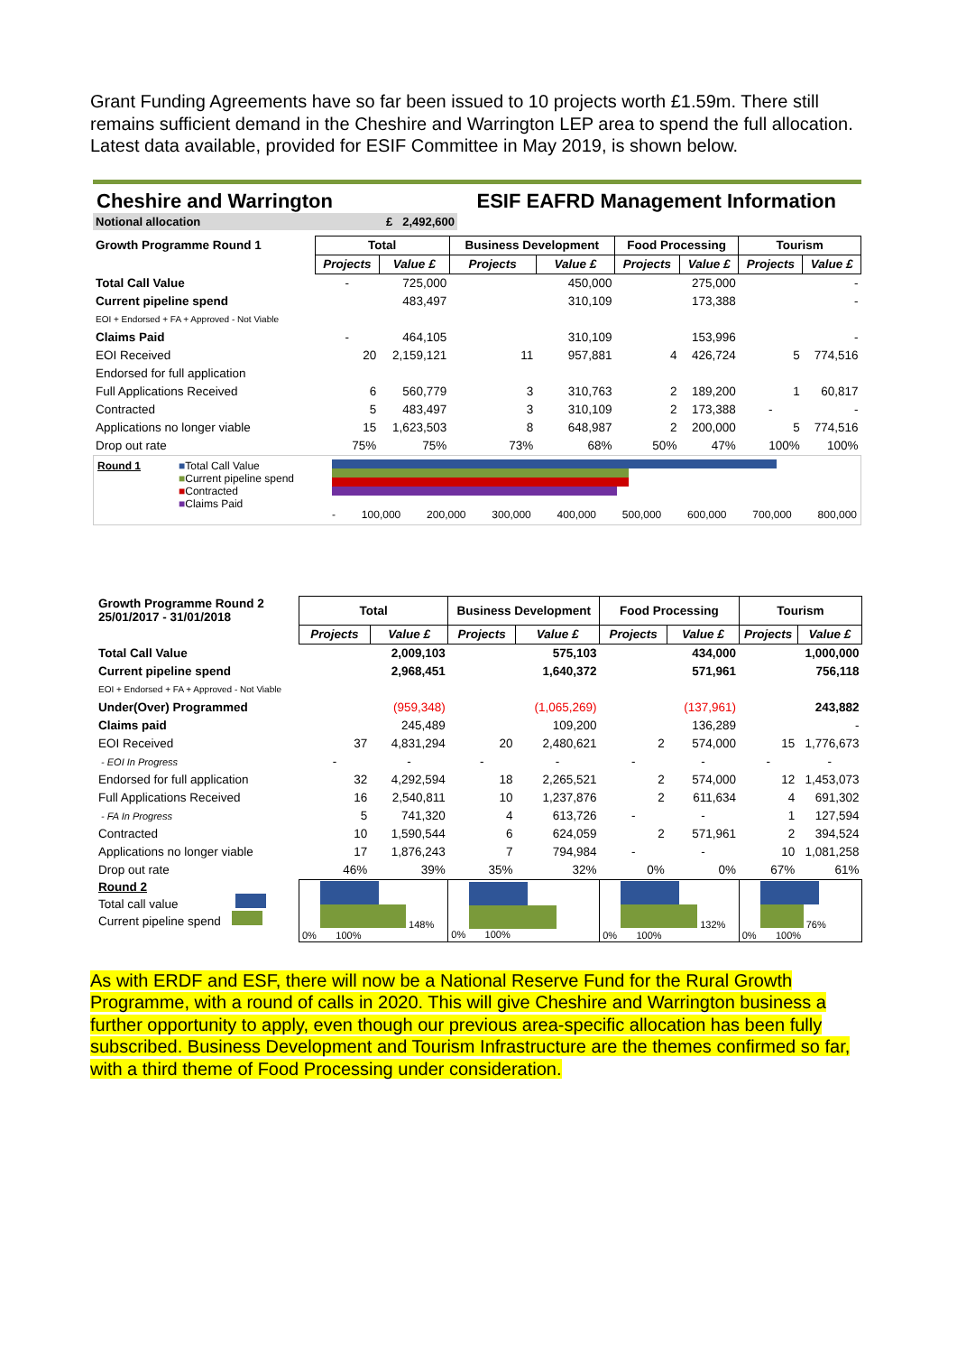Grant Funding Agreements have so far been issued to 10 projects worth £1.59m. There still remains sufficient demand in the Cheshire and Warrington LEP area to spend the full allocation.
Latest data available, provided for ESIF Committee in May 2019, is shown below.
Cheshire and Warrington ESIF EAFRD Management Information
Notional allocation £ 2,492,600
| Growth Programme Round 1 | Total | | Business Development | | Food Processing | | Tourism | |
| --- | --- | --- | --- | --- | --- | --- | --- | --- |
| | Projects | Value £ | Projects | Value £ | Projects | Value £ | Projects | Value £ |
| Total Call Value | - | 725,000 | | 450,000 | | 275,000 | | - |
| Current pipeline spend | | 483,497 | | 310,109 | | 173,388 | | - |
| EOI + Endorsed + FA + Approved - Not Viable | | | | | | | | |
| Claims Paid | - | 464,105 | | 310,109 | | 153,996 | | - |
| EOI Received | 20 | 2,159,121 | 11 | 957,881 | 4 | 426,724 | 5 | 774,516 |
| Endorsed for full application | | | | | | | | |
| Full Applications Received | 6 | 560,779 | 3 | 310,763 | 2 | 189,200 | 1 | 60,817 |
| Contracted | 5 | 483,497 | 3 | 310,109 | 2 | 173,388 | - | - |
| Applications no longer viable | 15 | 1,623,503 | 8 | 648,987 | 2 | 200,000 | 5 | 774,516 |
| Drop out rate | 75% | 75% | 73% | 68% | 50% | 47% | 100% | 100% |
Round 1 ■Total Call Value
■Current pipeline spend
■Contracted
■Claims Paid
- 100,000 200,000 300,000 400,000 500,000 600,000 700,000 800,000
| Growth Programme Round 2 25/01/2017 - 31/01/2018 | Total | | Business Development | | Food Processing | | Tourism | |
| --- | --- | --- | --- | --- | --- | --- | --- | --- |
| | Projects | Value £ | Projects | Value £ | Projects | Value £ | Projects | Value £ |
| Total Call Value | | 2,009,103 | | 575,103 | | 434,000 | | 1,000,000 |
| Current pipeline spend | | 2,968,451 | | 1,640,372 | | 571,961 | | 756,118 |
| EOI + Endorsed + FA + Approved - Not Viable | | | | | | | | |
| Under(Over) Programmed | | (959,348) | | (1,065,269) | | (137,961) | | 243,882 |
| Claims paid | | 245,489 | | 109,200 | | 136,289 | | - |
| EOI Received | 37 | 4,831,294 | 20 | 2,480,621 | 2 | 574,000 | 15 | 1,776,673 |
| - EOI In Progress | - | - | - | - | - | - | - | - |
| Endorsed for full application | 32 | 4,292,594 | 18 | 2,265,521 | 2 | 574,000 | 12 | 1,453,073 |
| Full Applications Received | 16 | 2,540,811 | 10 | 1,237,876 | 2 | 611,634 | 4 | 691,302 |
| - FA In Progress | 5 | 741,320 | 4 | 613,726 | - | - | 1 | 127,594 |
| Contracted | 10 | 1,590,544 | 6 | 624,059 | 2 | 571,961 | 2 | 394,524 |
| Applications no longer viable | 17 | 1,876,243 | 7 | 794,984 | - | - | 10 | 1,081,258 |
| Drop out rate | 46% | 39% | 35% | 32% | 0% | 0% | 67% | 61% |
| Round 2 Total call value Current pipeline spend | 148% 0% 100% | | 0% 100% | | 132% 0% 100% | | 76% 0% 100% | |
As with ERDF and ESF, there will now be a National Reserve Fund for the Rural Growth Programme, with a round of calls in 2020. This will give Cheshire and Warrington business a further opportunity to apply, even though our previous area-specific allocation has been fully subscribed. Business Development and Tourism Infrastructure are the themes confirmed so far, with a third theme of Food Processing under consideration.